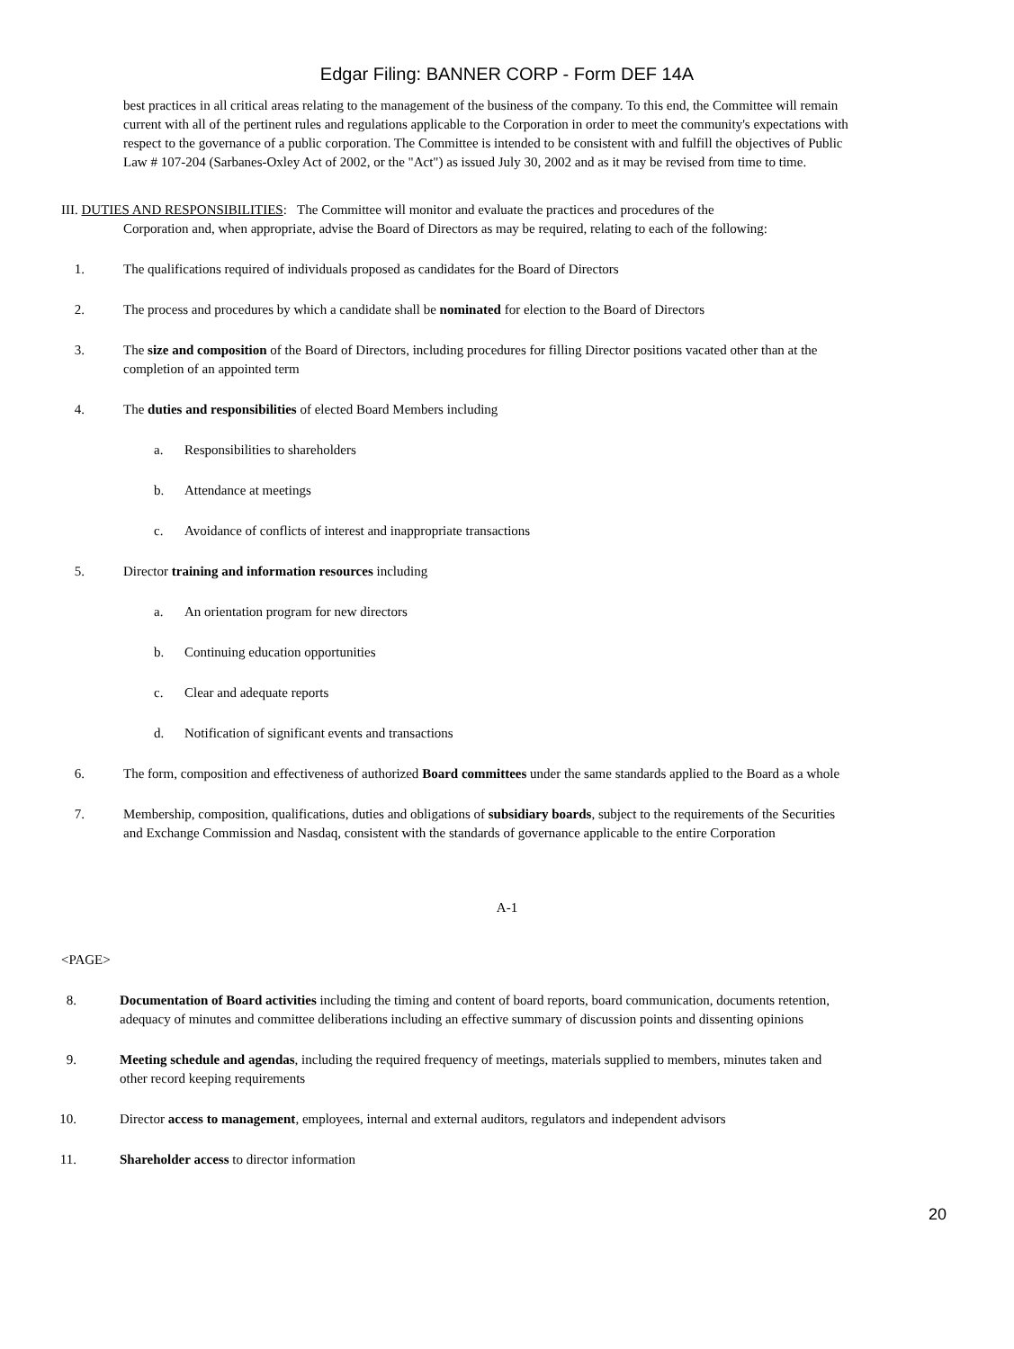Edgar Filing: BANNER CORP - Form DEF 14A
best practices in all critical areas relating to the management of the business of the company. To this end, the Committee will remain current with all of the pertinent rules and regulations applicable to the Corporation in order to meet the community's expectations with respect to the governance of a public corporation. The Committee is intended to be consistent with and fulfill the objectives of Public Law # 107-204 (Sarbanes-Oxley Act of 2002, or the "Act") as issued July 30, 2002 and as it may be revised from time to time.
III. DUTIES AND RESPONSIBILITIES: The Committee will monitor and evaluate the practices and procedures of the
Corporation and, when appropriate, advise the Board of Directors as may be required, relating to each of the following:
1. The qualifications required of individuals proposed as candidates for the Board of Directors
2. The process and procedures by which a candidate shall be nominated for election to the Board of Directors
3. The size and composition of the Board of Directors, including procedures for filling Director positions vacated other than at the completion of an appointed term
4. The duties and responsibilities of elected Board Members including
a. Responsibilities to shareholders
b. Attendance at meetings
c. Avoidance of conflicts of interest and inappropriate transactions
5. Director training and information resources including
a. An orientation program for new directors
b. Continuing education opportunities
c. Clear and adequate reports
d. Notification of significant events and transactions
6. The form, composition and effectiveness of authorized Board committees under the same standards applied to the Board as a whole
7. Membership, composition, qualifications, duties and obligations of subsidiary boards, subject to the requirements of the Securities and Exchange Commission and Nasdaq, consistent with the standards of governance applicable to the entire Corporation
A-1
<PAGE>
8. Documentation of Board activities including the timing and content of board reports, board communication, documents retention, adequacy of minutes and committee deliberations including an effective summary of discussion points and dissenting opinions
9. Meeting schedule and agendas, including the required frequency of meetings, materials supplied to members, minutes taken and other record keeping requirements
10. Director access to management, employees, internal and external auditors, regulators and independent advisors
11. Shareholder access to director information
20